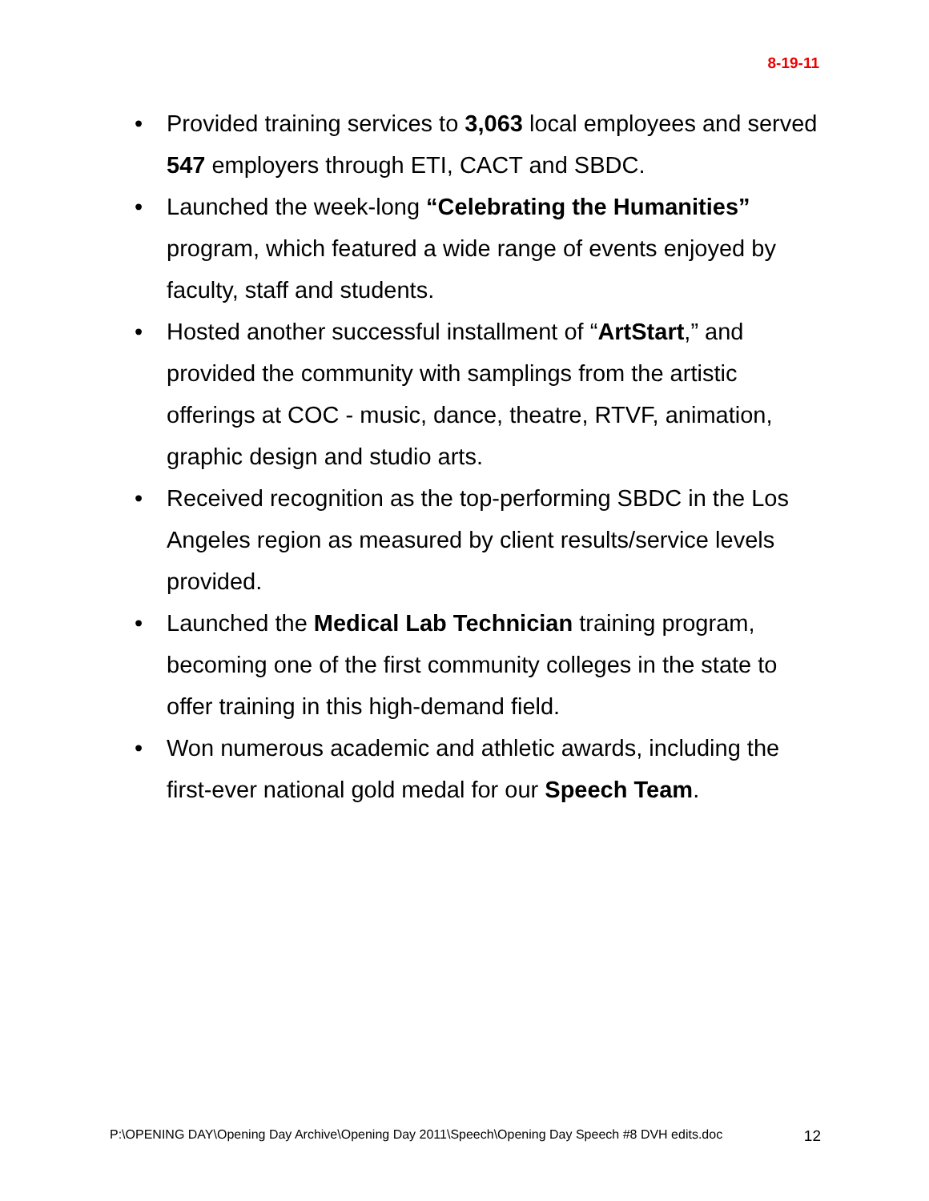8-19-11
• Provided training services to 3,063 local employees and served 547 employers through ETI, CACT and SBDC.
• Launched the week-long “Celebrating the Humanities” program, which featured a wide range of events enjoyed by faculty, staff and students.
• Hosted another successful installment of “ArtStart,” and provided the community with samplings from the artistic offerings at COC - music, dance, theatre, RTVF, animation, graphic design and studio arts.
• Received recognition as the top-performing SBDC in the Los Angeles region as measured by client results/service levels provided.
• Launched the Medical Lab Technician training program, becoming one of the first community colleges in the state to offer training in this high-demand field.
• Won numerous academic and athletic awards, including the first-ever national gold medal for our Speech Team.
P:\OPENING DAY\Opening Day Archive\Opening Day 2011\Speech\Opening Day Speech #8 DVH edits.doc 12